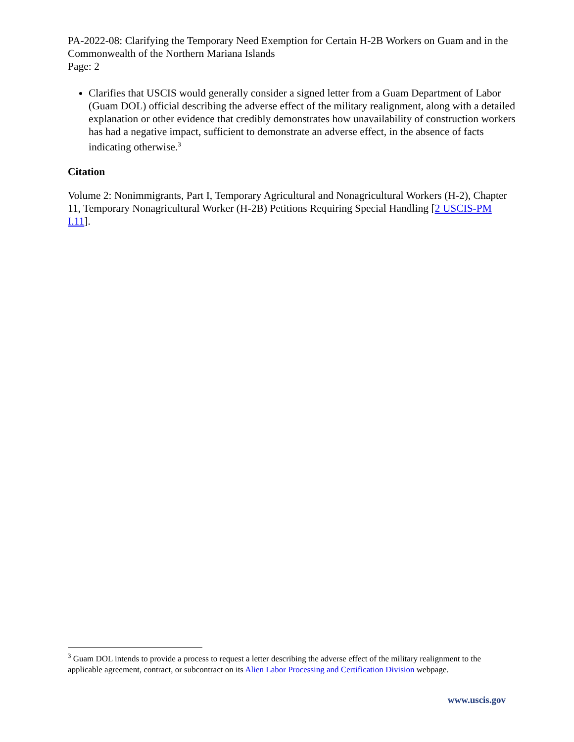PA-2022-08: Clarifying the Temporary Need Exemption for Certain H-2B Workers on Guam and in the Commonwealth of the Northern Mariana Islands
Page: 2
Clarifies that USCIS would generally consider a signed letter from a Guam Department of Labor (Guam DOL) official describing the adverse effect of the military realignment, along with a detailed explanation or other evidence that credibly demonstrates how unavailability of construction workers has had a negative impact, sufficient to demonstrate an adverse effect, in the absence of facts indicating otherwise.<sup>3</sup>
Citation
Volume 2: Nonimmigrants, Part I, Temporary Agricultural and Nonagricultural Workers (H-2), Chapter 11, Temporary Nonagricultural Worker (H-2B) Petitions Requiring Special Handling [2 USCIS-PM I.11].
<sup>3</sup> Guam DOL intends to provide a process to request a letter describing the adverse effect of the military realignment to the applicable agreement, contract, or subcontract on its Alien Labor Processing and Certification Division webpage.
www.uscis.gov